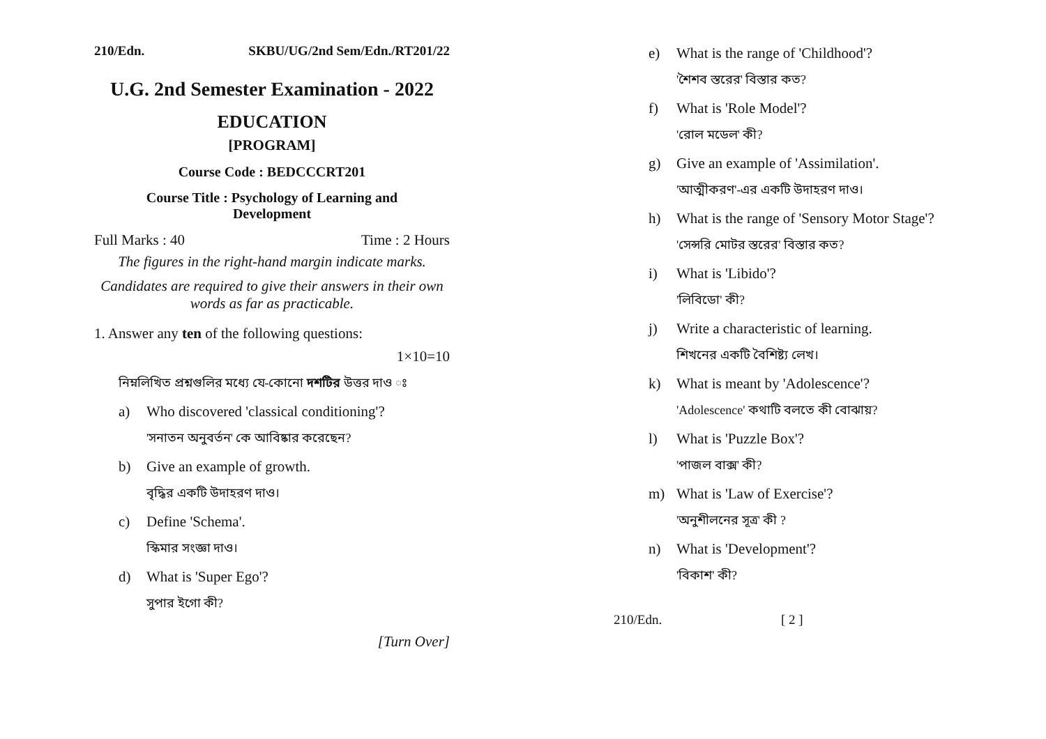210/Edn. SKBU/UG/2nd Sem/Edn./RT201/22
U.G. 2nd Semester Examination - 2022
EDUCATION
[PROGRAM]
Course Code : BEDCCCRT201
Course Title : Psychology of Learning and
Development
Full Marks : 40 Time : 2 Hours
The figures in the right-hand margin indicate marks.
Candidates are required to give their answers in their own words as far as practicable.
1. Answer any ten of the following questions:
1×10=10
নিম্নলিখিত প্রশ্নগুলির মধ্যে যে-কোনো দশটির উত্তর দাও ঃ
a) Who discovered 'classical conditioning'?
'সনাতন অনুবর্তন' কে আবিষ্কার করেছেন?
b) Give an example of growth.
বৃদ্ধির একটি উদাহরণ দাও।
c) Define 'Schema'.
স্কিমার সংজ্ঞা দাও।
d) What is 'Super Ego'?
সুপার ইগো কী?
[Turn Over]
e) What is the range of 'Childhood'?
'শৈশব স্তরের' বিস্তার কত?
f) What is 'Role Model'?
'রোল মডেল' কী?
g) Give an example of 'Assimilation'.
'আত্মীকরণ'-এর একটি উদাহরণ দাও।
h) What is the range of 'Sensory Motor Stage'?
'সেন্সরি মোটর স্তরের' বিস্তার কত?
i) What is 'Libido'?
'লিবিডো' কী?
j) Write a characteristic of learning.
শিখনের একটি বৈশিষ্ট্য লেখ।
k) What is meant by 'Adolescence'?
'Adolescence' কথাটি বলতে কী বোঝায়?
l) What is 'Puzzle Box'?
'পাজল বাক্স' কী?
m) What is 'Law of Exercise'?
'অনুশীলনের সূত্র' কী ?
n) What is 'Development'?
'বিকাশ' কী?
210/Edn. [ 2 ]